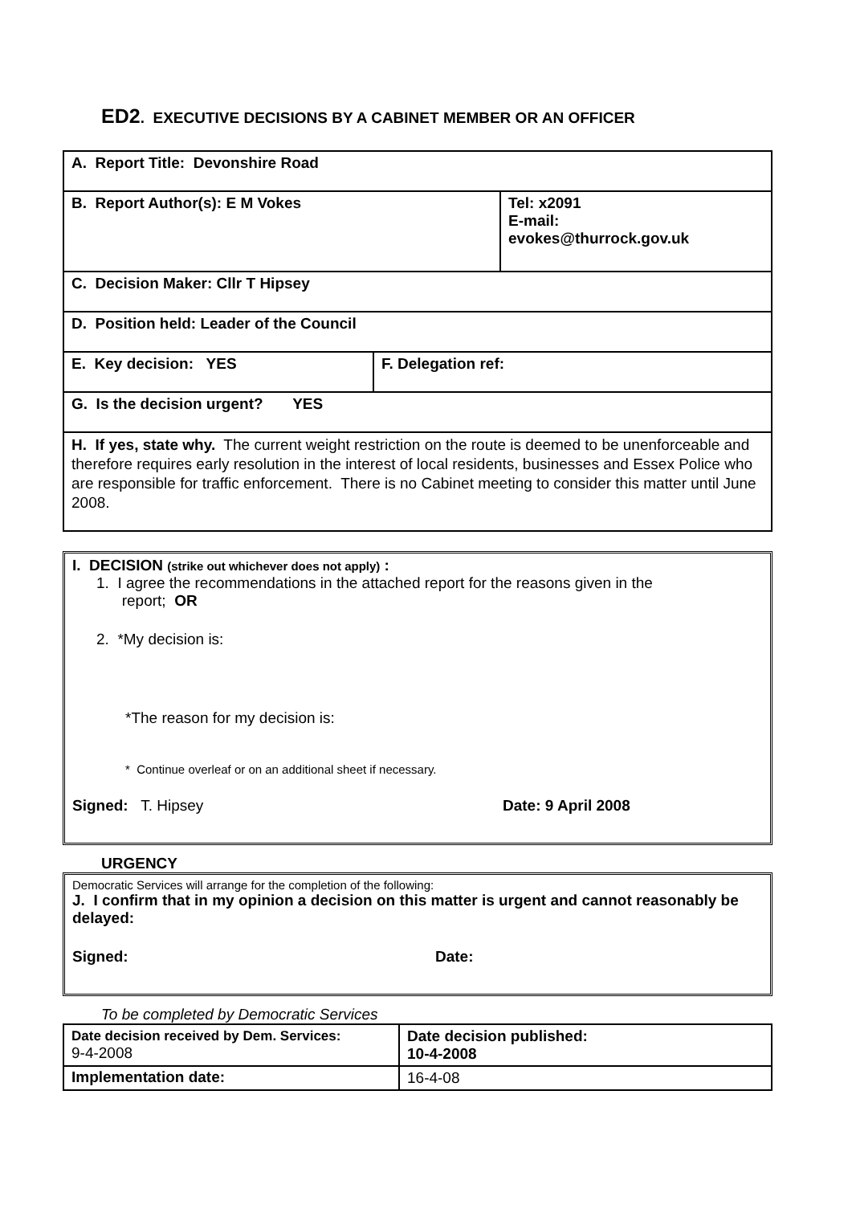ED2. EXECUTIVE DECISIONS BY A CABINET MEMBER OR AN OFFICER
| A. Report Title: Devonshire Road | | |
| B. Report Author(s): E M Vokes | | Tel: x2091 E-mail: evokes@thurrock.gov.uk |
| C. Decision Maker: Cllr T Hipsey | | |
| D. Position held: Leader of the Council | | |
| E. Key decision: YES | F. Delegation ref: | |
| G. Is the decision urgent? YES | | |
| H. If yes, state why. The current weight restriction on the route is deemed to be unenforceable and therefore requires early resolution in the interest of local residents, businesses and Essex Police who are responsible for traffic enforcement. There is no Cabinet meeting to consider this matter until June 2008. | | |
I. DECISION (strike out whichever does not apply) :
1. I agree the recommendations in the attached report for the reasons given in the
report; OR
2. *My decision is:
*The reason for my decision is:
* Continue overleaf or on an additional sheet if necessary.
Signed: T. Hipsey Date: 9 April 2008
URGENCY
Democratic Services will arrange for the completion of the following:
J. I confirm that in my opinion a decision on this matter is urgent and cannot reasonably be delayed:
Signed: Date:
To be completed by Democratic Services
| Date decision received by Dem. Services: 9-4-2008 | Date decision published: 10-4-2008 |
| Implementation date: | 16-4-08 |